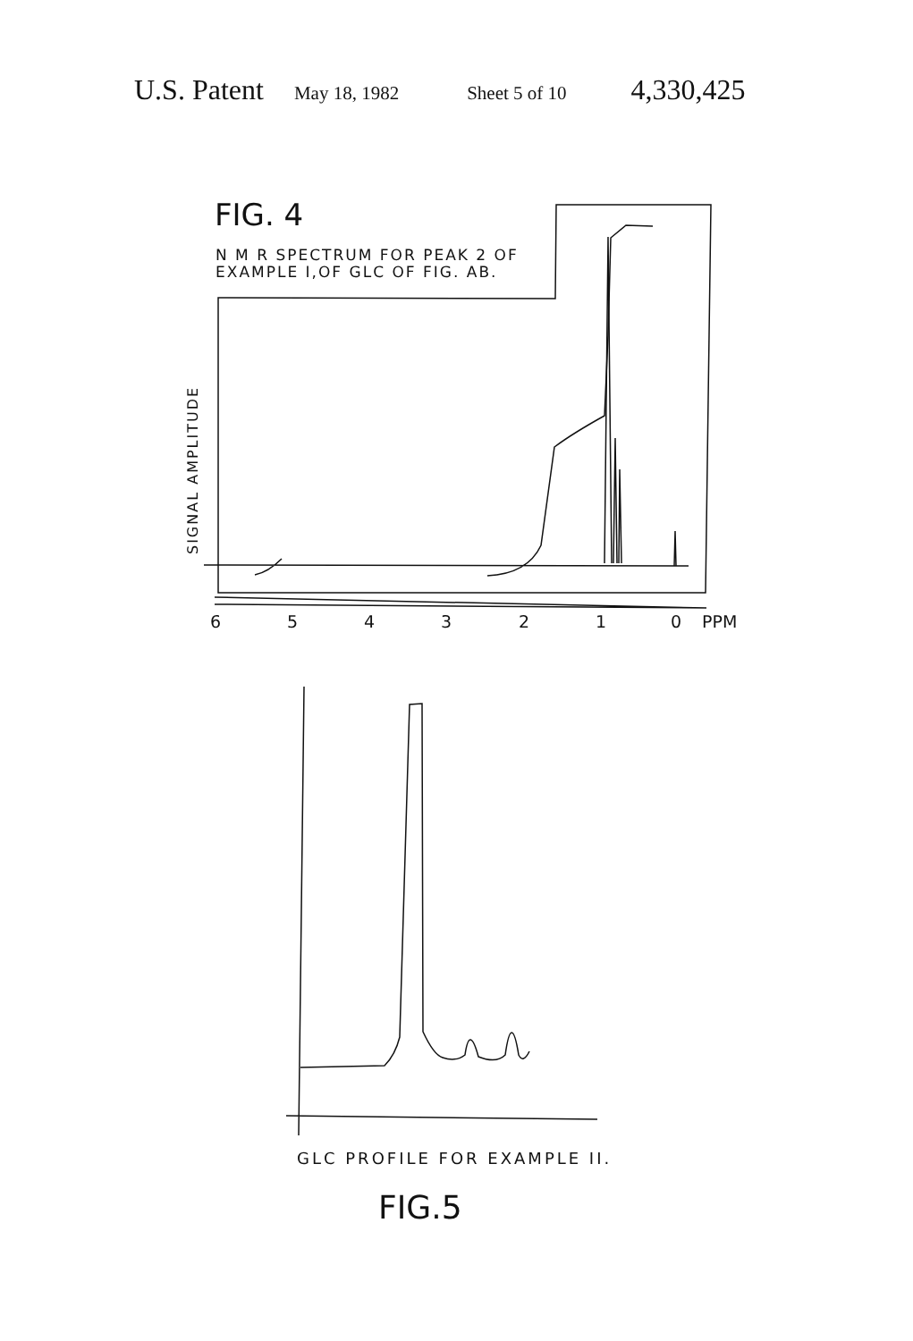U.S. Patent May 18, 1982 Sheet 5 of 10 4,330,425
FIG. 4
N M R SPECTRUM FOR PEAK 2 OF
EXAMPLE I,OF GLC OF FIG. AB.
SIGNAL AMPLITUDE
6 5 4 3 2 1 0 PPM
GLC PROFILE FOR EXAMPLE II.
FIG.5